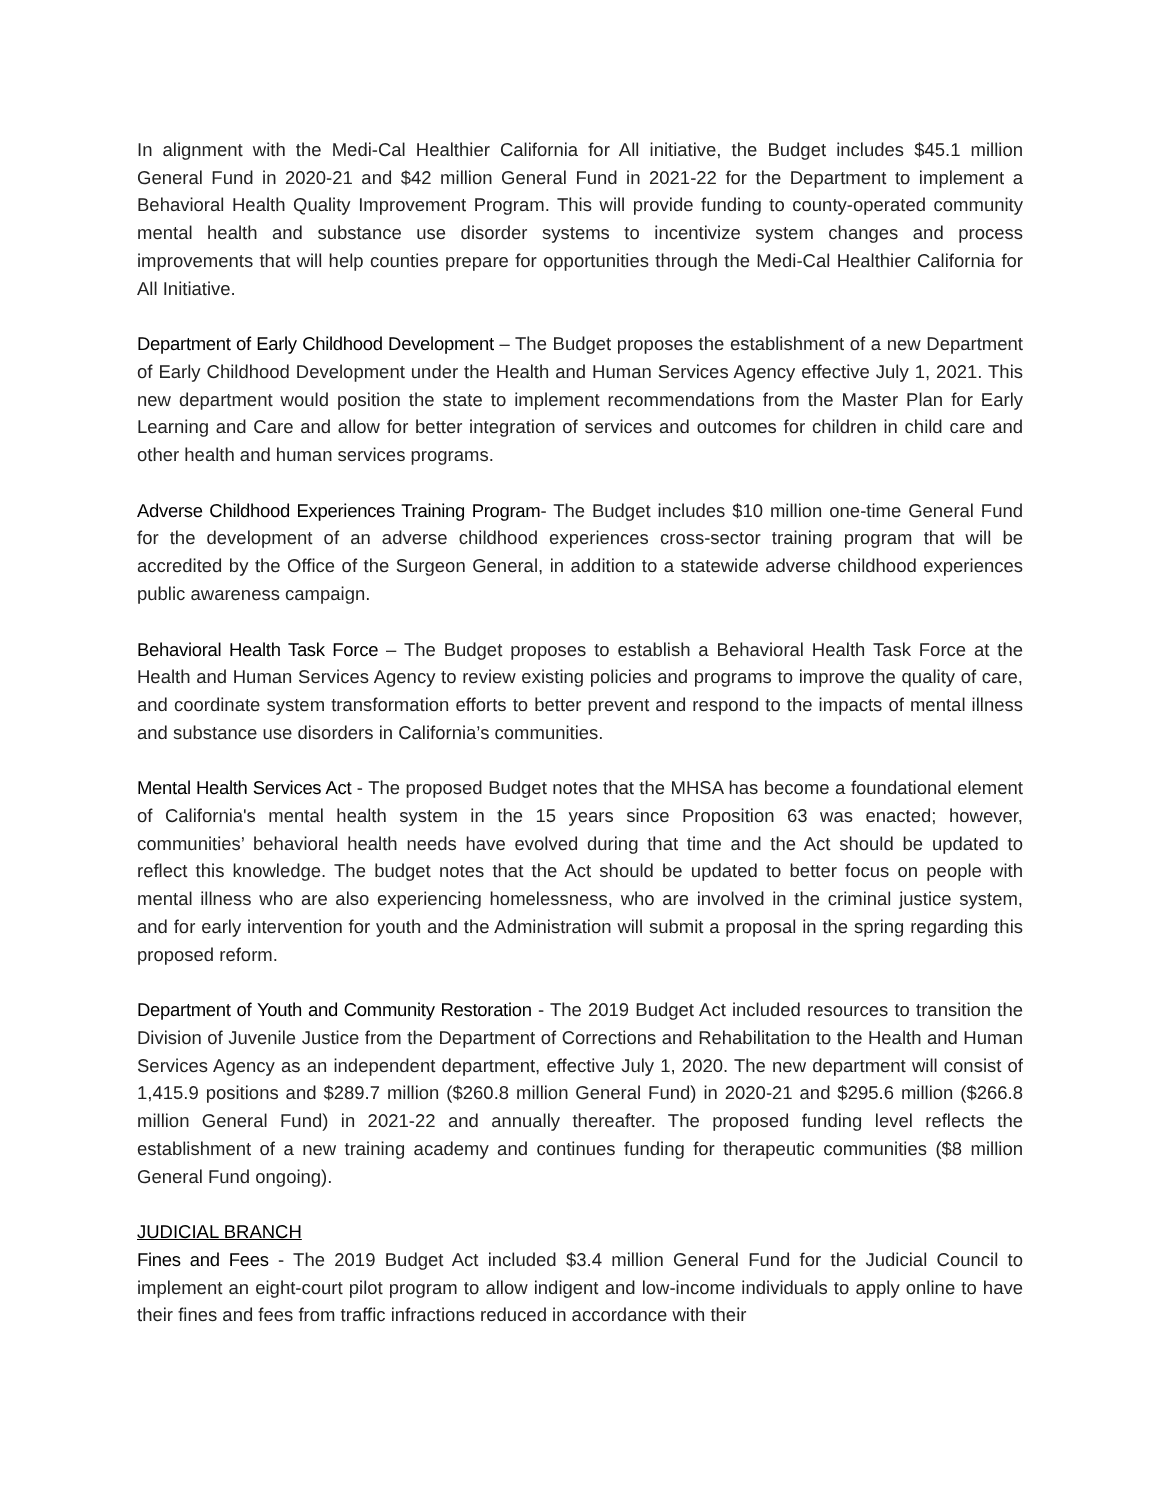In alignment with the Medi-Cal Healthier California for All initiative, the Budget includes $45.1 million General Fund in 2020-21 and $42 million General Fund in 2021-22 for the Department to implement a Behavioral Health Quality Improvement Program. This will provide funding to county-operated community mental health and substance use disorder systems to incentivize system changes and process improvements that will help counties prepare for opportunities through the Medi-Cal Healthier California for All Initiative.
Department of Early Childhood Development – The Budget proposes the establishment of a new Department of Early Childhood Development under the Health and Human Services Agency effective July 1, 2021. This new department would position the state to implement recommendations from the Master Plan for Early Learning and Care and allow for better integration of services and outcomes for children in child care and other health and human services programs.
Adverse Childhood Experiences Training Program- The Budget includes $10 million one-time General Fund for the development of an adverse childhood experiences cross-sector training program that will be accredited by the Office of the Surgeon General, in addition to a statewide adverse childhood experiences public awareness campaign.
Behavioral Health Task Force – The Budget proposes to establish a Behavioral Health Task Force at the Health and Human Services Agency to review existing policies and programs to improve the quality of care, and coordinate system transformation efforts to better prevent and respond to the impacts of mental illness and substance use disorders in California’s communities.
Mental Health Services Act - The proposed Budget notes that the MHSA has become a foundational element of California's mental health system in the 15 years since Proposition 63 was enacted; however, communities’ behavioral health needs have evolved during that time and the Act should be updated to reflect this knowledge. The budget notes that the Act should be updated to better focus on people with mental illness who are also experiencing homelessness, who are involved in the criminal justice system, and for early intervention for youth and the Administration will submit a proposal in the spring regarding this proposed reform.
Department of Youth and Community Restoration - The 2019 Budget Act included resources to transition the Division of Juvenile Justice from the Department of Corrections and Rehabilitation to the Health and Human Services Agency as an independent department, effective July 1, 2020. The new department will consist of 1,415.9 positions and $289.7 million ($260.8 million General Fund) in 2020-21 and $295.6 million ($266.8 million General Fund) in 2021-22 and annually thereafter. The proposed funding level reflects the establishment of a new training academy and continues funding for therapeutic communities ($8 million General Fund ongoing).
JUDICIAL BRANCH
Fines and Fees - The 2019 Budget Act included $3.4 million General Fund for the Judicial Council to implement an eight-court pilot program to allow indigent and low-income individuals to apply online to have their fines and fees from traffic infractions reduced in accordance with their